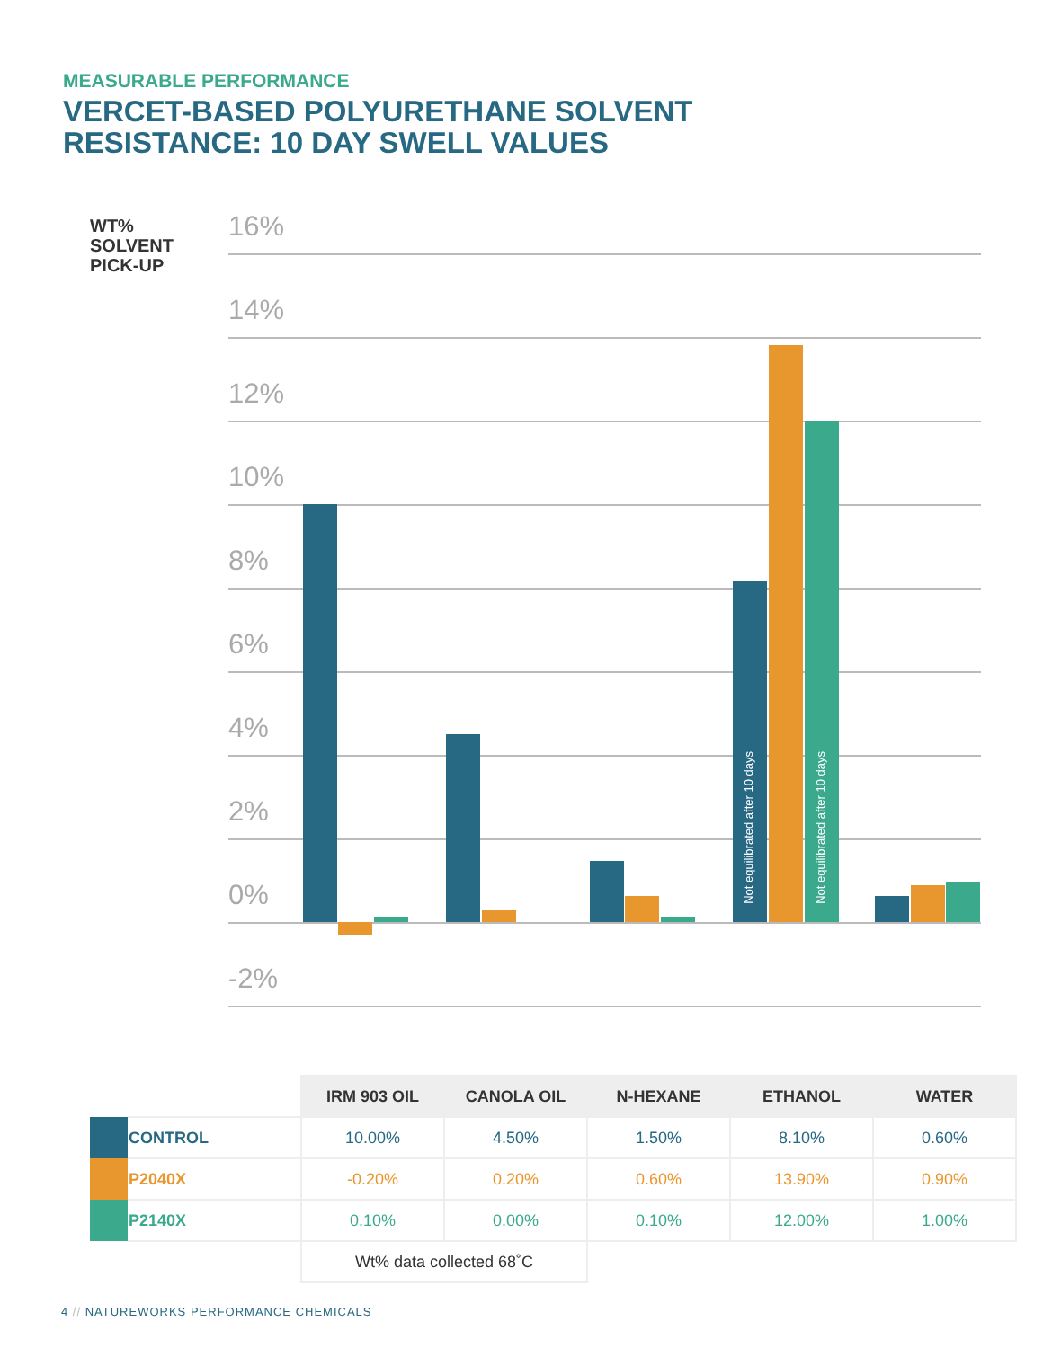MEASURABLE PERFORMANCE
VERCET-BASED POLYURETHANE SOLVENT
RESISTANCE: 10 DAY SWELL VALUES
WT%
SOLVENT
PICK-UP
16%
14%
12%
10%
8%
6%
4%
2%
0%
-2%
Not equilibrated after 10 days
Not equilibrated after 10 days
| | | IRM 903 OIL | CANOLA OIL | N-HEXANE | ETHANOL | WATER |
| | CONTROL | 10.00% | 4.50% | 1.50% | 8.10% | 0.60% |
| | P2040X | -0.20% | 0.20% | 0.60% | 13.90% | 0.90% |
| | P2140X | 0.10% | 0.00% | 0.10% | 12.00% | 1.00% |
| | | Wt% data collected 68˚C | | | | |
4 // NATUREWORKS PERFORMANCE CHEMICALS